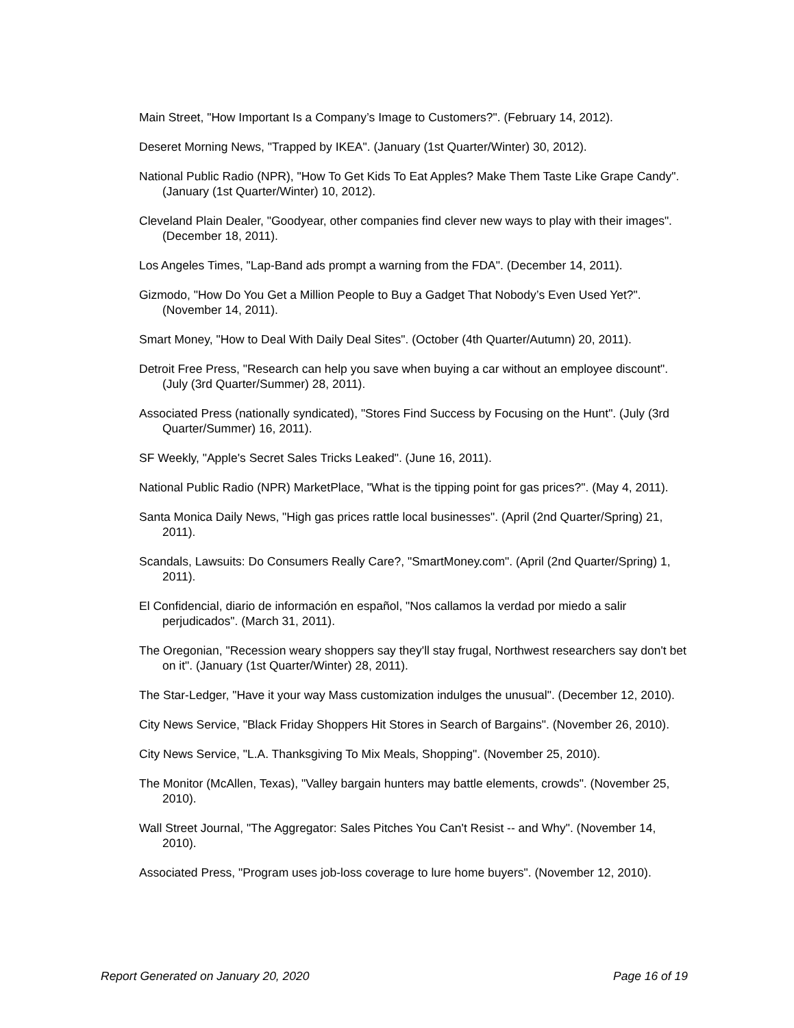Main Street, "How Important Is a Company’s Image to Customers?". (February 14, 2012).
Deseret Morning News, "Trapped by IKEA". (January (1st Quarter/Winter) 30, 2012).
National Public Radio (NPR), "How To Get Kids To Eat Apples? Make Them Taste Like Grape Candy". (January (1st Quarter/Winter) 10, 2012).
Cleveland Plain Dealer, "Goodyear, other companies find clever new ways to play with their images". (December 18, 2011).
Los Angeles Times, "Lap-Band ads prompt a warning from the FDA". (December 14, 2011).
Gizmodo, "How Do You Get a Million People to Buy a Gadget That Nobody’s Even Used Yet?". (November 14, 2011).
Smart Money, "How to Deal With Daily Deal Sites". (October (4th Quarter/Autumn) 20, 2011).
Detroit Free Press, "Research can help you save when buying a car without an employee discount". (July (3rd Quarter/Summer) 28, 2011).
Associated Press (nationally syndicated), "Stores Find Success by Focusing on the Hunt". (July (3rd Quarter/Summer) 16, 2011).
SF Weekly, "Apple's Secret Sales Tricks Leaked". (June 16, 2011).
National Public Radio (NPR) MarketPlace, "What is the tipping point for gas prices?". (May 4, 2011).
Santa Monica Daily News, "High gas prices rattle local businesses". (April (2nd Quarter/Spring) 21, 2011).
Scandals, Lawsuits: Do Consumers Really Care?, "SmartMoney.com". (April (2nd Quarter/Spring) 1, 2011).
El Confidencial, diario de información en español, "Nos callamos la verdad por miedo a salir perjudicados". (March 31, 2011).
The Oregonian, "Recession weary shoppers say they'll stay frugal, Northwest researchers say don't bet on it". (January (1st Quarter/Winter) 28, 2011).
The Star-Ledger, "Have it your way Mass customization indulges the unusual". (December 12, 2010).
City News Service, "Black Friday Shoppers Hit Stores in Search of Bargains". (November 26, 2010).
City News Service, "L.A. Thanksgiving To Mix Meals, Shopping". (November 25, 2010).
The Monitor (McAllen, Texas), "Valley bargain hunters may battle elements, crowds". (November 25, 2010).
Wall Street Journal, "The Aggregator: Sales Pitches You Can't Resist -- and Why". (November 14, 2010).
Associated Press, "Program uses job-loss coverage to lure home buyers". (November 12, 2010).
Report Generated on January 20, 2020 Page 16 of 19